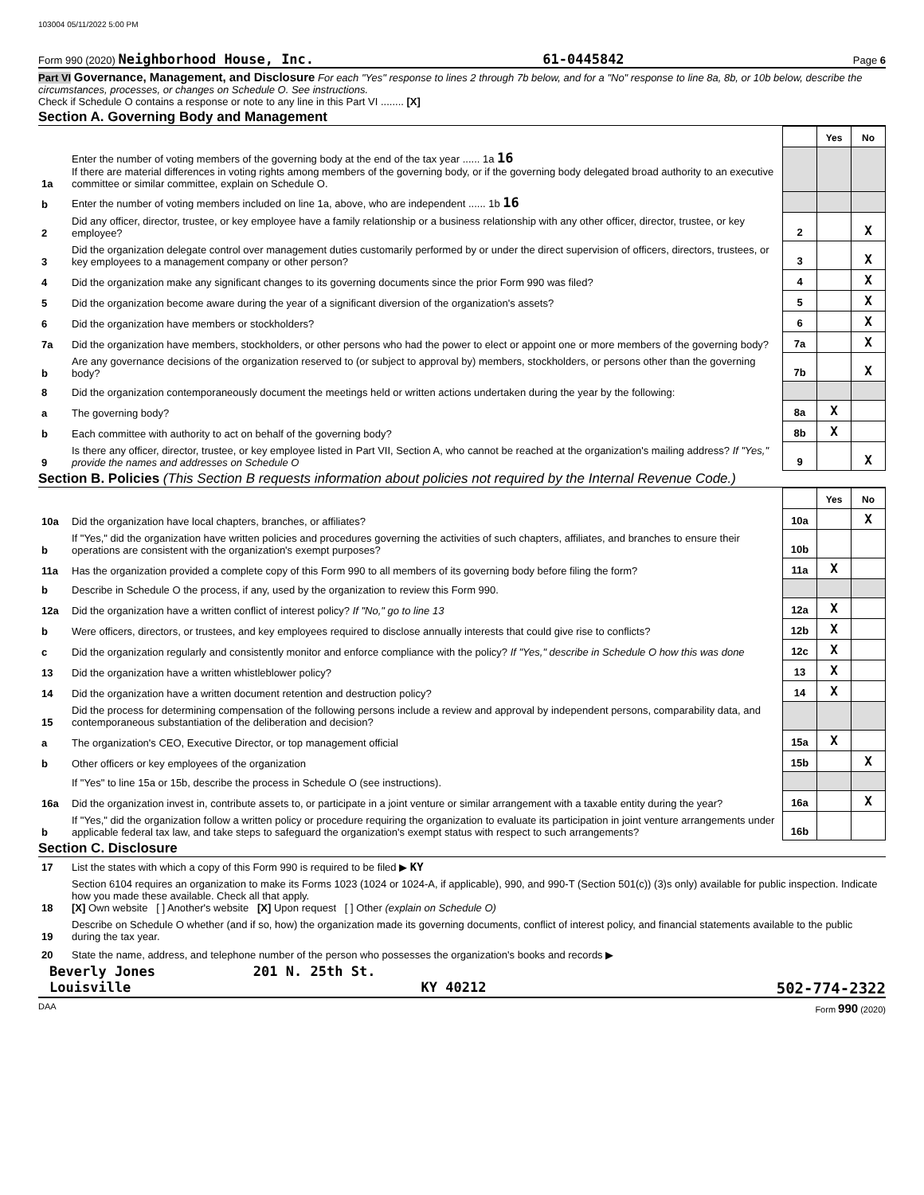103004 05/11/2022 5:00 PM
Form 990 (2020) Neighborhood House, Inc. 61-0445842 Page 6
Part VI Governance, Management, and Disclosure For each "Yes" response to lines 2 through 7b below, and for a "No" response to line 8a, 8b, or 10b below, describe the circumstances, processes, or changes on Schedule O. See instructions.
Check if Schedule O contains a response or note to any line in this Part VI ........ [X]
Section A. Governing Body and Management
| | | | Yes | No |
| 1a | Enter the number of voting members of the governing body at the end of the tax year ...... 1a 16 If there are material differences in voting rights among members of the governing body, or if the governing body delegated broad authority to an executive committee or similar committee, explain on Schedule O. | | | |
| b | Enter the number of voting members included on line 1a, above, who are independent ...... 1b 16 | | | |
| 2 | Did any officer, director, trustee, or key employee have a family relationship or a business relationship with any other officer, director, trustee, or key employee? | 2 | | X |
| 3 | Did the organization delegate control over management duties customarily performed by or under the direct supervision of officers, directors, trustees, or key employees to a management company or other person? | 3 | | X |
| 4 | Did the organization make any significant changes to its governing documents since the prior Form 990 was filed? | 4 | | X |
| 5 | Did the organization become aware during the year of a significant diversion of the organization's assets? | 5 | | X |
| 6 | Did the organization have members or stockholders? | 6 | | X |
| 7a | Did the organization have members, stockholders, or other persons who had the power to elect or appoint one or more members of the governing body? | 7a | | X |
| b | Are any governance decisions of the organization reserved to (or subject to approval by) members, stockholders, or persons other than the governing body? | 7b | | X |
| 8 | Did the organization contemporaneously document the meetings held or written actions undertaken during the year by the following: | | | |
| a | The governing body? | 8a | X | |
| b | Each committee with authority to act on behalf of the governing body? | 8b | X | |
| 9 | Is there any officer, director, trustee, or key employee listed in Part VII, Section A, who cannot be reached at the organization's mailing address? If "Yes," provide the names and addresses on Schedule O | 9 | | X |
Section B. Policies (This Section B requests information about policies not required by the Internal Revenue Code.)
| | | | Yes | No |
| 10a | Did the organization have local chapters, branches, or affiliates? | 10a | | X |
| b | If "Yes," did the organization have written policies and procedures governing the activities of such chapters, affiliates, and branches to ensure their operations are consistent with the organization's exempt purposes? | 10b | | |
| 11a | Has the organization provided a complete copy of this Form 990 to all members of its governing body before filing the form? | 11a | X | |
| b | Describe in Schedule O the process, if any, used by the organization to review this Form 990. | | | |
| 12a | Did the organization have a written conflict of interest policy? If "No," go to line 13 | 12a | X | |
| b | Were officers, directors, or trustees, and key employees required to disclose annually interests that could give rise to conflicts? | 12b | X | |
| c | Did the organization regularly and consistently monitor and enforce compliance with the policy? If "Yes," describe in Schedule O how this was done | 12c | X | |
| 13 | Did the organization have a written whistleblower policy? | 13 | X | |
| 14 | Did the organization have a written document retention and destruction policy? | 14 | X | |
| 15 | Did the process for determining compensation of the following persons include a review and approval by independent persons, comparability data, and contemporaneous substantiation of the deliberation and decision? | | | |
| a | The organization's CEO, Executive Director, or top management official | 15a | X | |
| b | Other officers or key employees of the organization | 15b | | X |
| | If "Yes" to line 15a or 15b, describe the process in Schedule O (see instructions). | | | |
| 16a | Did the organization invest in, contribute assets to, or participate in a joint venture or similar arrangement with a taxable entity during the year? | 16a | | X |
| b | If "Yes," did the organization follow a written policy or procedure requiring the organization to evaluate its participation in joint venture arrangements under applicable federal tax law, and take steps to safeguard the organization's exempt status with respect to such arrangements? | 16b | | |
Section C. Disclosure
| 17 | List the states with which a copy of this Form 990 is required to be filed ▶ KY |
| 18 | Section 6104 requires an organization to make its Forms 1023 (1024 or 1024-A, if applicable), 990, and 990-T (Section 501(c)) (3)s only) available for public inspection. Indicate how you made these available. Check all that apply. [X] Own website [ ] Another's website [X] Upon request [ ] Other (explain on Schedule O) |
| 19 | Describe on Schedule O whether (and if so, how) the organization made its governing documents, conflict of interest policy, and financial statements available to the public during the tax year. |
| 20 | State the name, address, and telephone number of the person who possesses the organization's books and records ▶ |
Beverly Jones 201 N. 25th St.
Louisville KY 40212 502-774-2322
DAA Form 990 (2020)